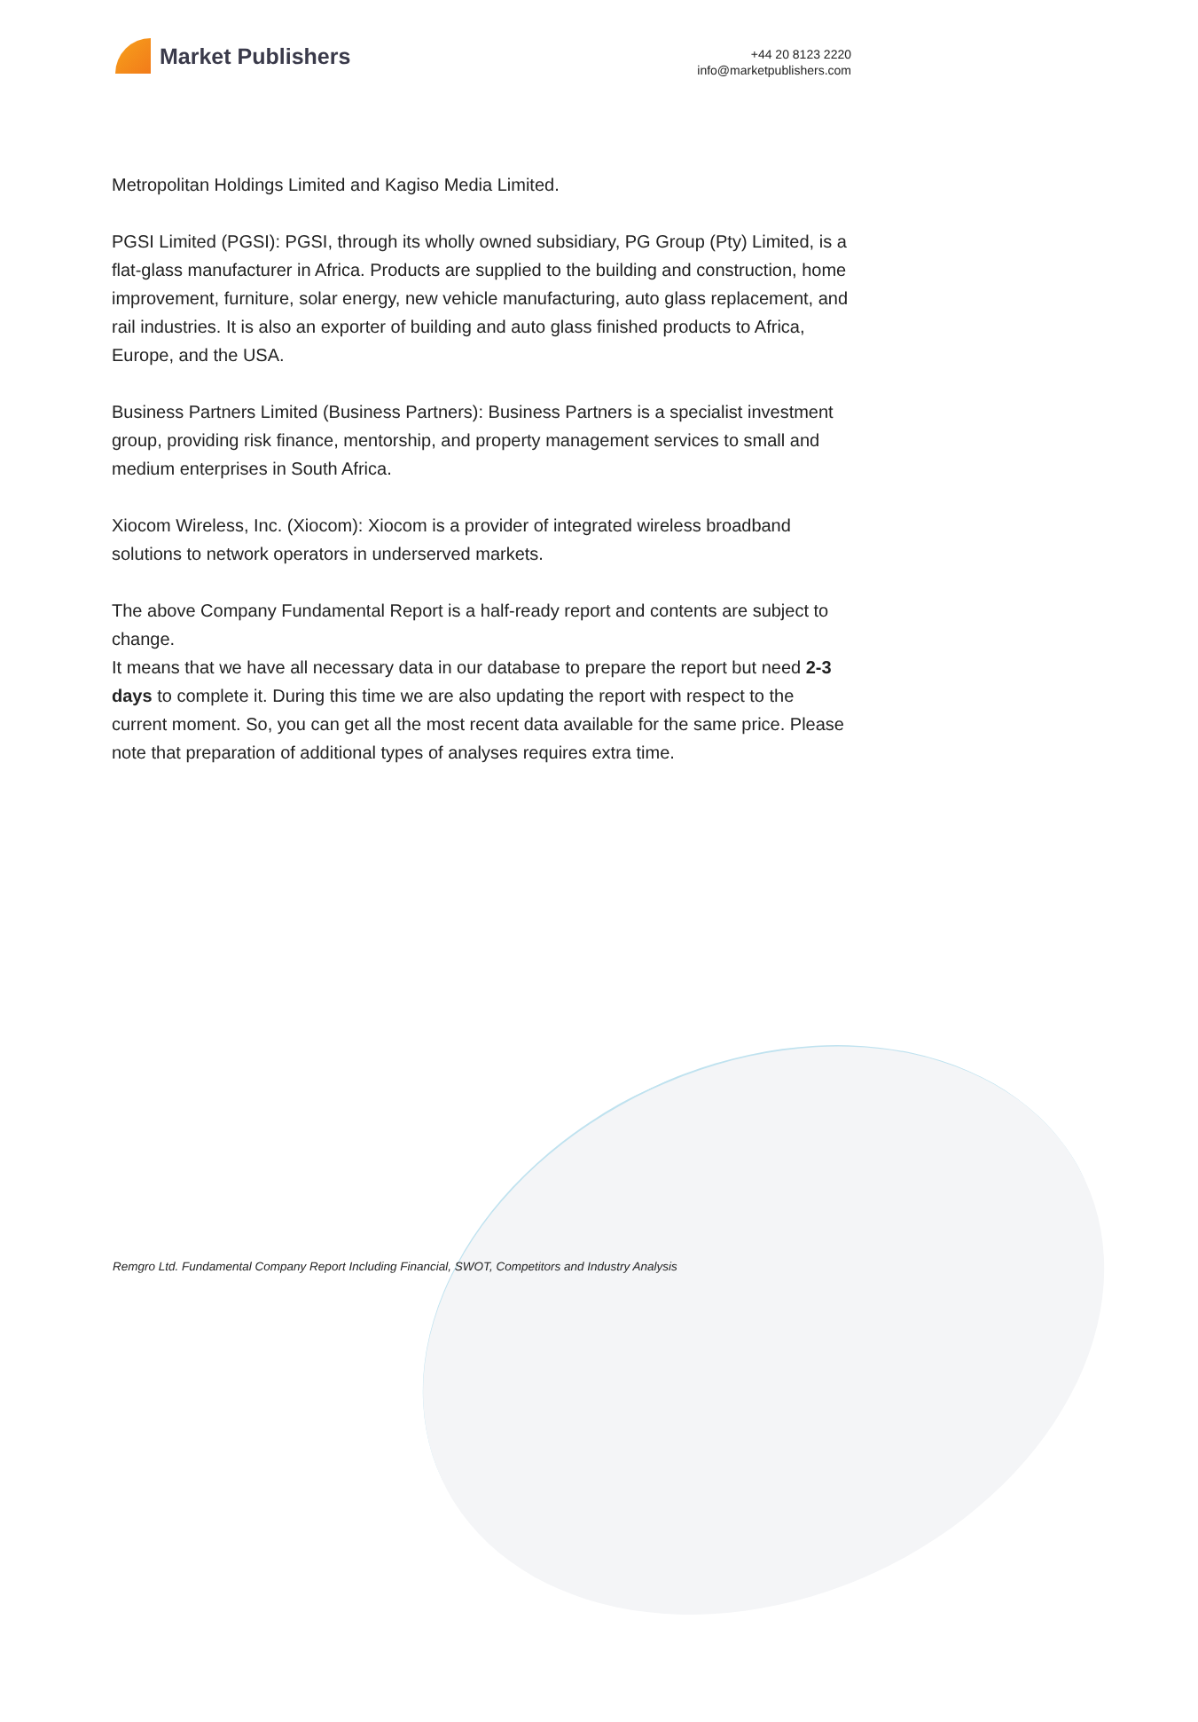Market Publishers
+44 20 8123 2220
info@marketpublishers.com
Metropolitan Holdings Limited and Kagiso Media Limited.
PGSI Limited (PGSI): PGSI, through its wholly owned subsidiary, PG Group (Pty) Limited, is a flat-glass manufacturer in Africa. Products are supplied to the building and construction, home improvement, furniture, solar energy, new vehicle manufacturing, auto glass replacement, and rail industries. It is also an exporter of building and auto glass finished products to Africa, Europe, and the USA.
Business Partners Limited (Business Partners): Business Partners is a specialist investment group, providing risk finance, mentorship, and property management services to small and medium enterprises in South Africa.
Xiocom Wireless, Inc. (Xiocom): Xiocom is a provider of integrated wireless broadband solutions to network operators in underserved markets.
The above Company Fundamental Report is a half-ready report and contents are subject to change.
It means that we have all necessary data in our database to prepare the report but need 2-3 days to complete it. During this time we are also updating the report with respect to the current moment. So, you can get all the most recent data available for the same price. Please note that preparation of additional types of analyses requires extra time.
Remgro Ltd. Fundamental Company Report Including Financial, SWOT, Competitors and Industry Analysis